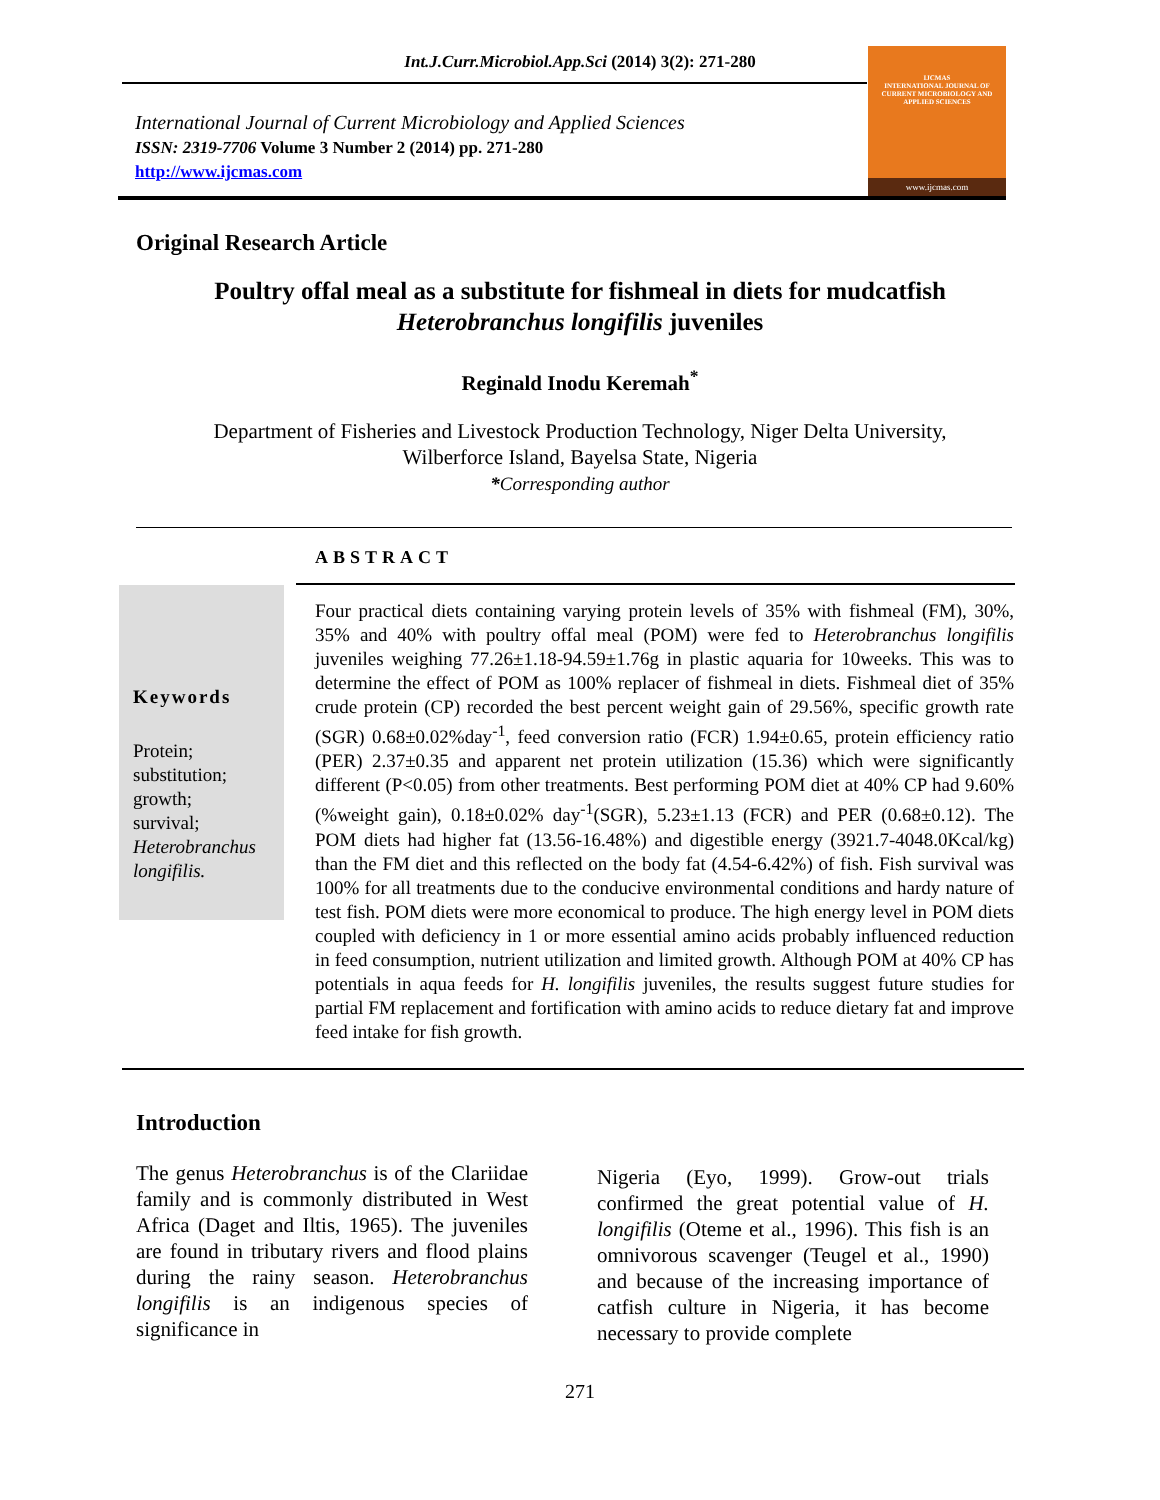Int.J.Curr.Microbiol.App.Sci (2014) 3(2): 271-280
International Journal of Current Microbiology and Applied Sciences
ISSN: 2319-7706 Volume 3 Number 2 (2014) pp. 271-280
http://www.ijcmas.com
IJCMAS
INTERNATIONAL JOURNAL OF CURRENT MICROBIOLOGY AND APPLIED SCIENCES
www.ijcmas.com
Original Research Article
Poultry offal meal as a substitute for fishmeal in diets for mudcatfish
Heterobranchus longifilis juveniles
Reginald Inodu Keremah<sup>*</sup>
Department of Fisheries and Livestock Production Technology, Niger Delta University,
Wilberforce Island, Bayelsa State, Nigeria
*Corresponding author
ABSTRACT
Keywords
Protein;
substitution;
growth;
survival;
Heterobranchus longifilis.
Four practical diets containing varying protein levels of 35% with fishmeal (FM), 30%, 35% and 40% with poultry offal meal (POM) were fed to Heterobranchus longifilis juveniles weighing 77.26±1.18-94.59±1.76g in plastic aquaria for 10weeks. This was to determine the effect of POM as 100% replacer of fishmeal in diets. Fishmeal diet of 35% crude protein (CP) recorded the best percent weight gain of 29.56%, specific growth rate (SGR) 0.68±0.02%day<sup>-1</sup>, feed conversion ratio (FCR) 1.94±0.65, protein efficiency ratio (PER) 2.37±0.35 and apparent net protein utilization (15.36) which were significantly different (P<0.05) from other treatments. Best performing POM diet at 40% CP had 9.60% (%weight gain), 0.18±0.02% day<sup>-1</sup>(SGR), 5.23±1.13 (FCR) and PER (0.68±0.12). The POM diets had higher fat (13.56-16.48%) and digestible energy (3921.7-4048.0Kcal/kg) than the FM diet and this reflected on the body fat (4.54-6.42%) of fish. Fish survival was 100% for all treatments due to the conducive environmental conditions and hardy nature of test fish. POM diets were more economical to produce. The high energy level in POM diets coupled with deficiency in 1 or more essential amino acids probably influenced reduction in feed consumption, nutrient utilization and limited growth. Although POM at 40% CP has potentials in aqua feeds for H. longifilis juveniles, the results suggest future studies for partial FM replacement and fortification with amino acids to reduce dietary fat and improve feed intake for fish growth.
Introduction
The genus Heterobranchus is of the Clariidae family and is commonly distributed in West Africa (Daget and Iltis, 1965). The juveniles are found in tributary rivers and flood plains during the rainy season. Heterobranchus longifilis is an indigenous species of significance in
Nigeria (Eyo, 1999). Grow-out trials confirmed the great potential value of H. longifilis (Oteme et al., 1996). This fish is an omnivorous scavenger (Teugel et al., 1990) and because of the increasing importance of catfish culture in Nigeria, it has become necessary to provide complete
271